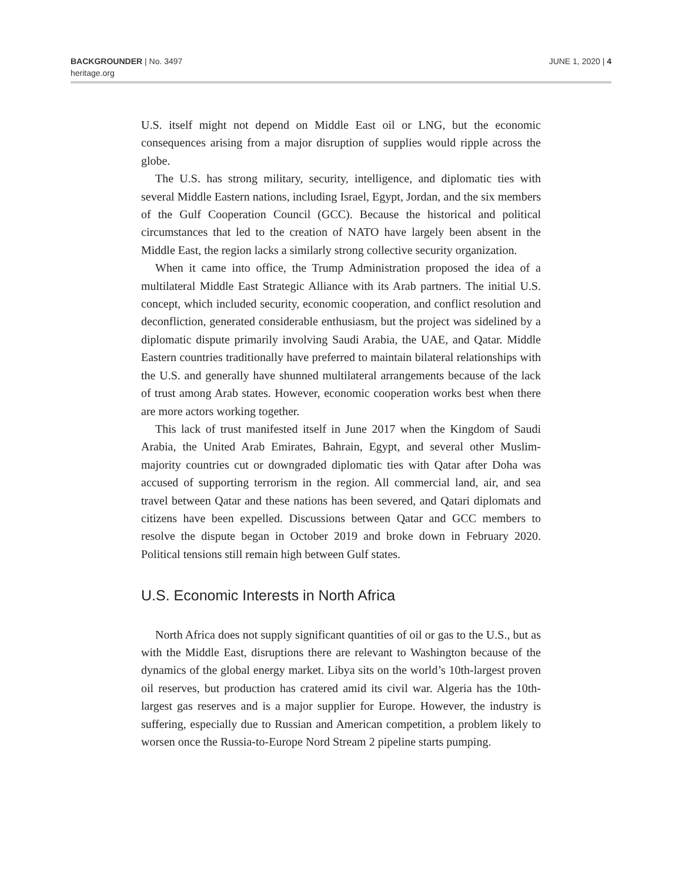BACKGROUNDER | No. 3497
heritage.org
JUNE 1, 2020 | 4
U.S. itself might not depend on Middle East oil or LNG, but the economic consequences arising from a major disruption of supplies would ripple across the globe.
The U.S. has strong military, security, intelligence, and diplomatic ties with several Middle Eastern nations, including Israel, Egypt, Jordan, and the six members of the Gulf Cooperation Council (GCC). Because the historical and political circumstances that led to the creation of NATO have largely been absent in the Middle East, the region lacks a similarly strong collective security organization.
When it came into office, the Trump Administration proposed the idea of a multilateral Middle East Strategic Alliance with its Arab partners. The initial U.S. concept, which included security, economic cooperation, and conflict resolution and deconfliction, generated considerable enthusiasm, but the project was sidelined by a diplomatic dispute primarily involving Saudi Arabia, the UAE, and Qatar. Middle Eastern countries traditionally have preferred to maintain bilateral relationships with the U.S. and generally have shunned multilateral arrangements because of the lack of trust among Arab states. However, economic cooperation works best when there are more actors working together.
This lack of trust manifested itself in June 2017 when the Kingdom of Saudi Arabia, the United Arab Emirates, Bahrain, Egypt, and several other Muslim-majority countries cut or downgraded diplomatic ties with Qatar after Doha was accused of supporting terrorism in the region. All commercial land, air, and sea travel between Qatar and these nations has been severed, and Qatari diplomats and citizens have been expelled. Discussions between Qatar and GCC members to resolve the dispute began in October 2019 and broke down in February 2020. Political tensions still remain high between Gulf states.
U.S. Economic Interests in North Africa
North Africa does not supply significant quantities of oil or gas to the U.S., but as with the Middle East, disruptions there are relevant to Washington because of the dynamics of the global energy market. Libya sits on the world’s 10th-largest proven oil reserves, but production has cratered amid its civil war. Algeria has the 10th-largest gas reserves and is a major supplier for Europe. However, the industry is suffering, especially due to Russian and American competition, a problem likely to worsen once the Russia-to-Europe Nord Stream 2 pipeline starts pumping.